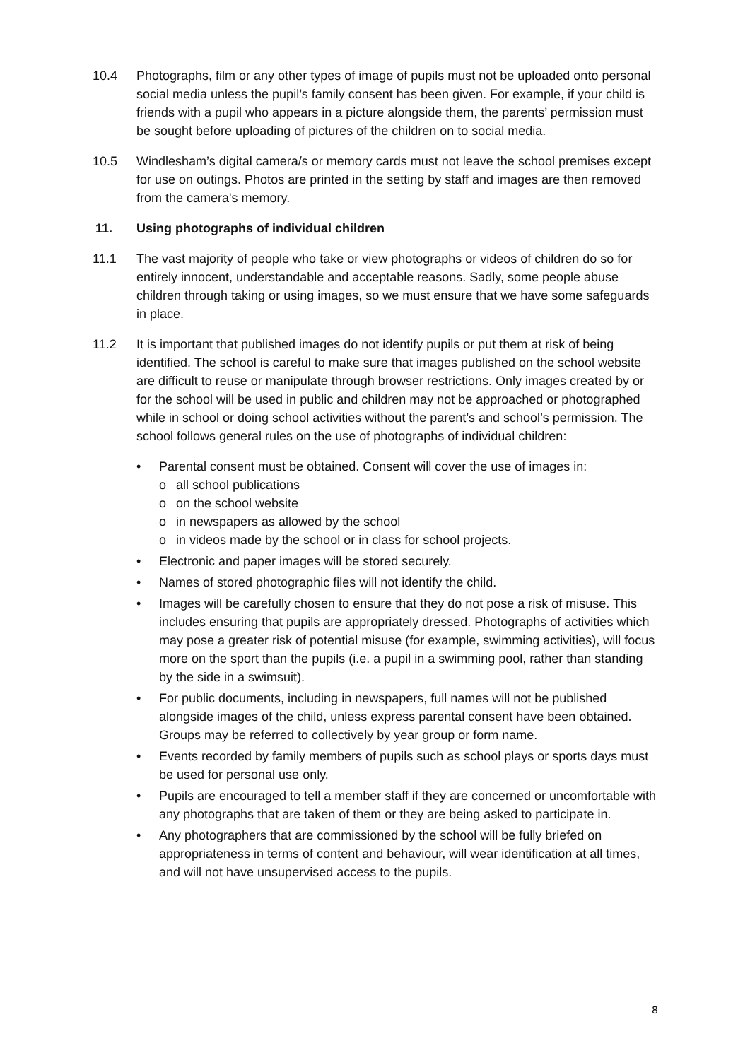10.4 Photographs, film or any other types of image of pupils must not be uploaded onto personal social media unless the pupil’s family consent has been given. For example, if your child is friends with a pupil who appears in a picture alongside them, the parents’ permission must be sought before uploading of pictures of the children on to social media.
10.5 Windlesham’s digital camera/s or memory cards must not leave the school premises except for use on outings. Photos are printed in the setting by staff and images are then removed from the camera's memory.
11. Using photographs of individual children
11.1 The vast majority of people who take or view photographs or videos of children do so for entirely innocent, understandable and acceptable reasons. Sadly, some people abuse children through taking or using images, so we must ensure that we have some safeguards in place.
11.2 It is important that published images do not identify pupils or put them at risk of being identified. The school is careful to make sure that images published on the school website are difficult to reuse or manipulate through browser restrictions. Only images created by or for the school will be used in public and children may not be approached or photographed while in school or doing school activities without the parent’s and school’s permission. The school follows general rules on the use of photographs of individual children:
• Parental consent must be obtained. Consent will cover the use of images in:
o all school publications
o on the school website
o in newspapers as allowed by the school
o in videos made by the school or in class for school projects.
• Electronic and paper images will be stored securely.
• Names of stored photographic files will not identify the child.
• Images will be carefully chosen to ensure that they do not pose a risk of misuse. This includes ensuring that pupils are appropriately dressed. Photographs of activities which may pose a greater risk of potential misuse (for example, swimming activities), will focus more on the sport than the pupils (i.e. a pupil in a swimming pool, rather than standing by the side in a swimsuit).
• For public documents, including in newspapers, full names will not be published alongside images of the child, unless express parental consent have been obtained. Groups may be referred to collectively by year group or form name.
• Events recorded by family members of pupils such as school plays or sports days must be used for personal use only.
• Pupils are encouraged to tell a member staff if they are concerned or uncomfortable with any photographs that are taken of them or they are being asked to participate in.
• Any photographers that are commissioned by the school will be fully briefed on appropriateness in terms of content and behaviour, will wear identification at all times, and will not have unsupervised access to the pupils.
8